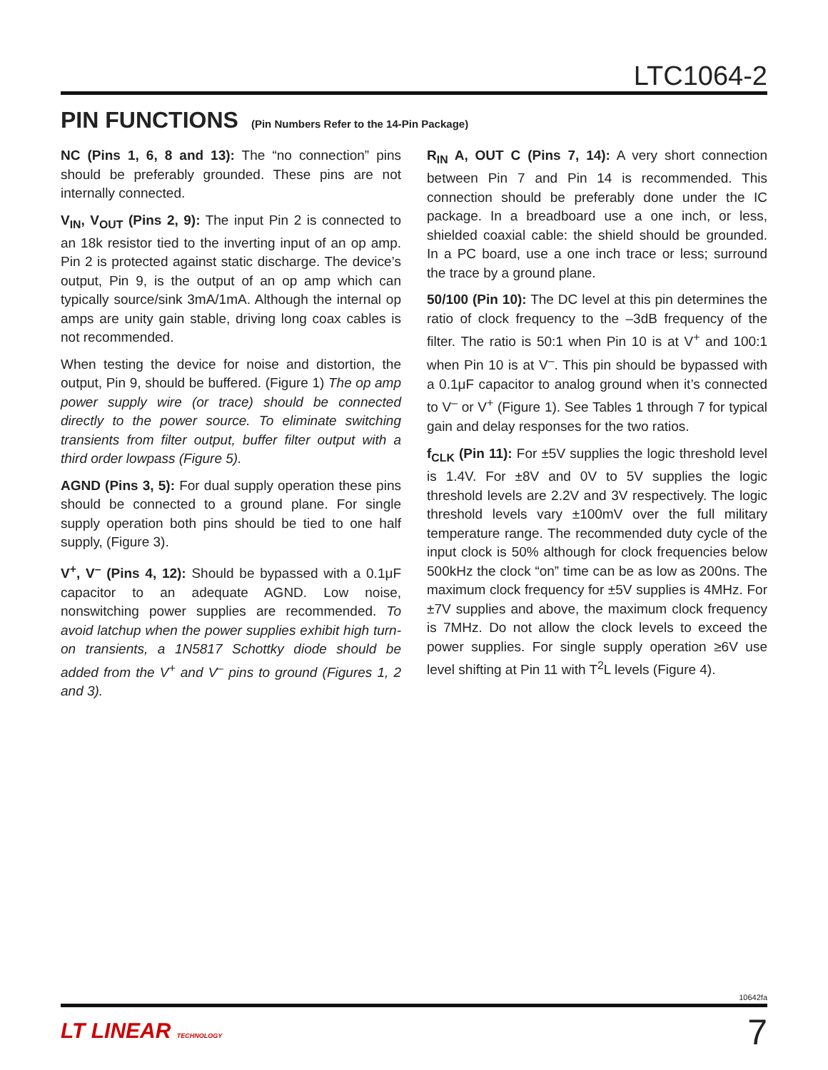LTC1064-2
PIN FUNCTIONS (Pin Numbers Refer to the 14-Pin Package)
NC (Pins 1, 6, 8 and 13): The “no connection” pins should be preferably grounded. These pins are not internally connected.
V<sub>IN</sub>, V<sub>OUT</sub> (Pins 2, 9): The input Pin 2 is connected to an 18k resistor tied to the inverting input of an op amp. Pin 2 is protected against static discharge. The device’s output, Pin 9, is the output of an op amp which can typically source/sink 3mA/1mA. Although the internal op amps are unity gain stable, driving long coax cables is not recommended.
When testing the device for noise and distortion, the output, Pin 9, should be buffered. (Figure 1) The op amp power supply wire (or trace) should be connected directly to the power source. To eliminate switching transients from filter output, buffer filter output with a third order lowpass (Figure 5).
AGND (Pins 3, 5): For dual supply operation these pins should be connected to a ground plane. For single supply operation both pins should be tied to one half supply, (Figure 3).
V<sup>+</sup>, V<sup>–</sup> (Pins 4, 12): Should be bypassed with a 0.1μF capacitor to an adequate AGND. Low noise, nonswitching power supplies are recommended. To avoid latchup when the power supplies exhibit high turn-on transients, a 1N5817 Schottky diode should be added from the V<sup>+</sup> and V<sup>–</sup> pins to ground (Figures 1, 2 and 3).
R<sub>IN</sub> A, OUT C (Pins 7, 14): A very short connection between Pin 7 and Pin 14 is recommended. This connection should be preferably done under the IC package. In a breadboard use a one inch, or less, shielded coaxial cable: the shield should be grounded. In a PC board, use a one inch trace or less; surround the trace by a ground plane.
50/100 (Pin 10): The DC level at this pin determines the ratio of clock frequency to the –3dB frequency of the filter. The ratio is 50:1 when Pin 10 is at V<sup>+</sup> and 100:1 when Pin 10 is at V<sup>–</sup>. This pin should be bypassed with a 0.1μF capacitor to analog ground when it’s connected to V<sup>–</sup> or V<sup>+</sup> (Figure 1). See Tables 1 through 7 for typical gain and delay responses for the two ratios.
f<sub>CLK</sub> (Pin 11): For ±5V supplies the logic threshold level is 1.4V. For ±8V and 0V to 5V supplies the logic threshold levels are 2.2V and 3V respectively. The logic threshold levels vary ±100mV over the full military temperature range. The recommended duty cycle of the input clock is 50% although for clock frequencies below 500kHz the clock “on” time can be as low as 200ns. The maximum clock frequency for ±5V supplies is 4MHz. For ±7V supplies and above, the maximum clock frequency is 7MHz. Do not allow the clock levels to exceed the power supplies. For single supply operation ≥6V use level shifting at Pin 11 with T<sup>2</sup>L levels (Figure 4).
10642fa
LT LINEAR TECHNOLOGY 7